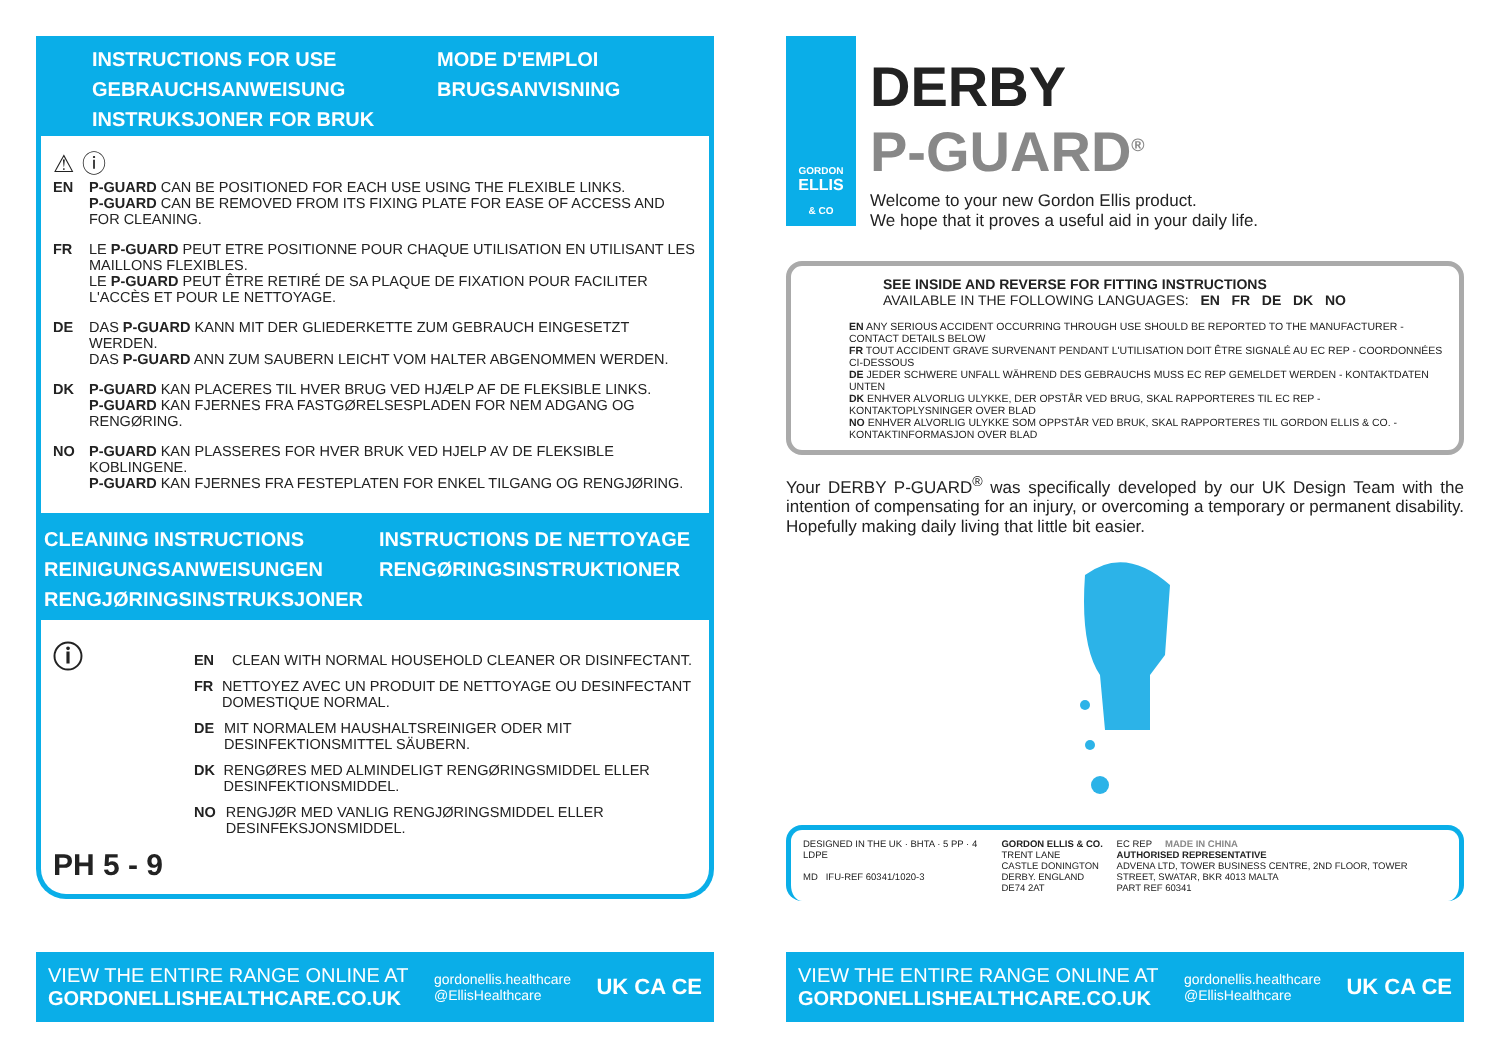INSTRUCTIONS FOR USE
GEBRAUCHSANWEISUNG
INSTRUKSJONER FOR BRUK
MODE D'EMPLOI
BRUGSANVISNING
⚠ ⓘ
EN P-GUARD CAN BE POSITIONED FOR EACH USE USING THE FLEXIBLE LINKS.
P-GUARD CAN BE REMOVED FROM ITS FIXING PLATE FOR EASE OF ACCESS AND FOR CLEANING.
FR LE P-GUARD PEUT ETRE POSITIONNE POUR CHAQUE UTILISATION EN UTILISANT LES MAILLONS FLEXIBLES.
LE P-GUARD PEUT ÊTRE RETIRÉ DE SA PLAQUE DE FIXATION POUR FACILITER L'ACCÈS ET POUR LE NETTOYAGE.
DE DAS P-GUARD KANN MIT DER GLIEDERKETTE ZUM GEBRAUCH EINGESETZT WERDEN.
DAS P-GUARD ANN ZUM SAUBERN LEICHT VOM HALTER ABGENOMMEN WERDEN.
DK P-GUARD KAN PLACERES TIL HVER BRUG VED HJÆLP AF DE FLEKSIBLE LINKS.
P-GUARD KAN FJERNES FRA FASTGØRELSESPLADEN FOR NEM ADGANG OG RENGØRING.
NO P-GUARD KAN PLASSERES FOR HVER BRUK VED HJELP AV DE FLEKSIBLE KOBLINGENE.
P-GUARD KAN FJERNES FRA FESTEPLATEN FOR ENKEL TILGANG OG RENGJØRING.
CLEANING INSTRUCTIONS
REINIGUNGSANWEISUNGEN
RENGJØRINGSINSTRUKSJONER
INSTRUCTIONS DE NETTOYAGE
RENGØRINGSINSTRUKTIONER
ⓘ
PH 5 - 9
EN CLEAN WITH NORMAL HOUSEHOLD CLEANER OR DISINFECTANT.
FR NETTOYEZ AVEC UN PRODUIT DE NETTOYAGE OU DESINFECTANT DOMESTIQUE NORMAL.
DE MIT NORMALEM HAUSHALTSREINIGER ODER MIT DESINFEKTIONSMITTEL SÄUBERN.
DK RENGØRES MED ALMINDELIGT RENGØRINGSMIDDEL ELLER DESINFEKTIONSMIDDEL.
NO RENGJØR MED VANLIG RENGJØRINGSMIDDEL ELLER DESINFEKSJONSMIDDEL.
VIEW THE ENTIRE RANGE ONLINE AT
GORDONELLISHEALTHCARE.CO.UK
gordonellis.healthcare
@EllisHealthcare
UK CA CE
GORDON
ELLIS
& CO
DERBY
P-GUARD<sup>®</sup>
Welcome to your new Gordon Ellis product.
We hope that it proves a useful aid in your daily life.
SEE INSIDE AND REVERSE FOR FITTING INSTRUCTIONS
AVAILABLE IN THE FOLLOWING LANGUAGES: EN FR DE DK NO
EN ANY SERIOUS ACCIDENT OCCURRING THROUGH USE SHOULD BE REPORTED TO THE MANUFACTURER - CONTACT DETAILS BELOW
FR TOUT ACCIDENT GRAVE SURVENANT PENDANT L'UTILISATION DOIT ÊTRE SIGNALÉ AU EC REP - COORDONNÉES CI-DESSOUS
DE JEDER SCHWERE UNFALL WÄHREND DES GEBRAUCHS MUSS EC REP GEMELDET WERDEN - KONTAKTDATEN UNTEN
DK ENHVER ALVORLIG ULYKKE, DER OPSTÅR VED BRUG, SKAL RAPPORTERES TIL EC REP - KONTAKTOPLYSNINGER OVER BLAD
NO ENHVER ALVORLIG ULYKKE SOM OPPSTÅR VED BRUK, SKAL RAPPORTERES TIL GORDON ELLIS & CO. - KONTAKTINFORMASJON OVER BLAD
Your DERBY P-GUARD<sup>®</sup> was specifically developed by our UK Design Team with the intention of compensating for an injury, or overcoming a temporary or permanent disability. Hopefully making daily living that little bit easier.
DESIGNED IN THE UK · BHTA · 5 PP · 4 LDPE
MD IFU-REF 60341/1020-3
GORDON ELLIS & CO.
TRENT LANE
CASTLE DONINGTON
DERBY. ENGLAND DE74 2AT
EC REP MADE IN CHINA
AUTHORISED REPRESENTATIVE
ADVENA LTD, TOWER BUSINESS CENTRE, 2ND FLOOR, TOWER STREET, SWATAR, BKR 4013 MALTA
PART REF 60341
VIEW THE ENTIRE RANGE ONLINE AT
GORDONELLISHEALTHCARE.CO.UK
gordonellis.healthcare
@EllisHealthcare
UK CA CE